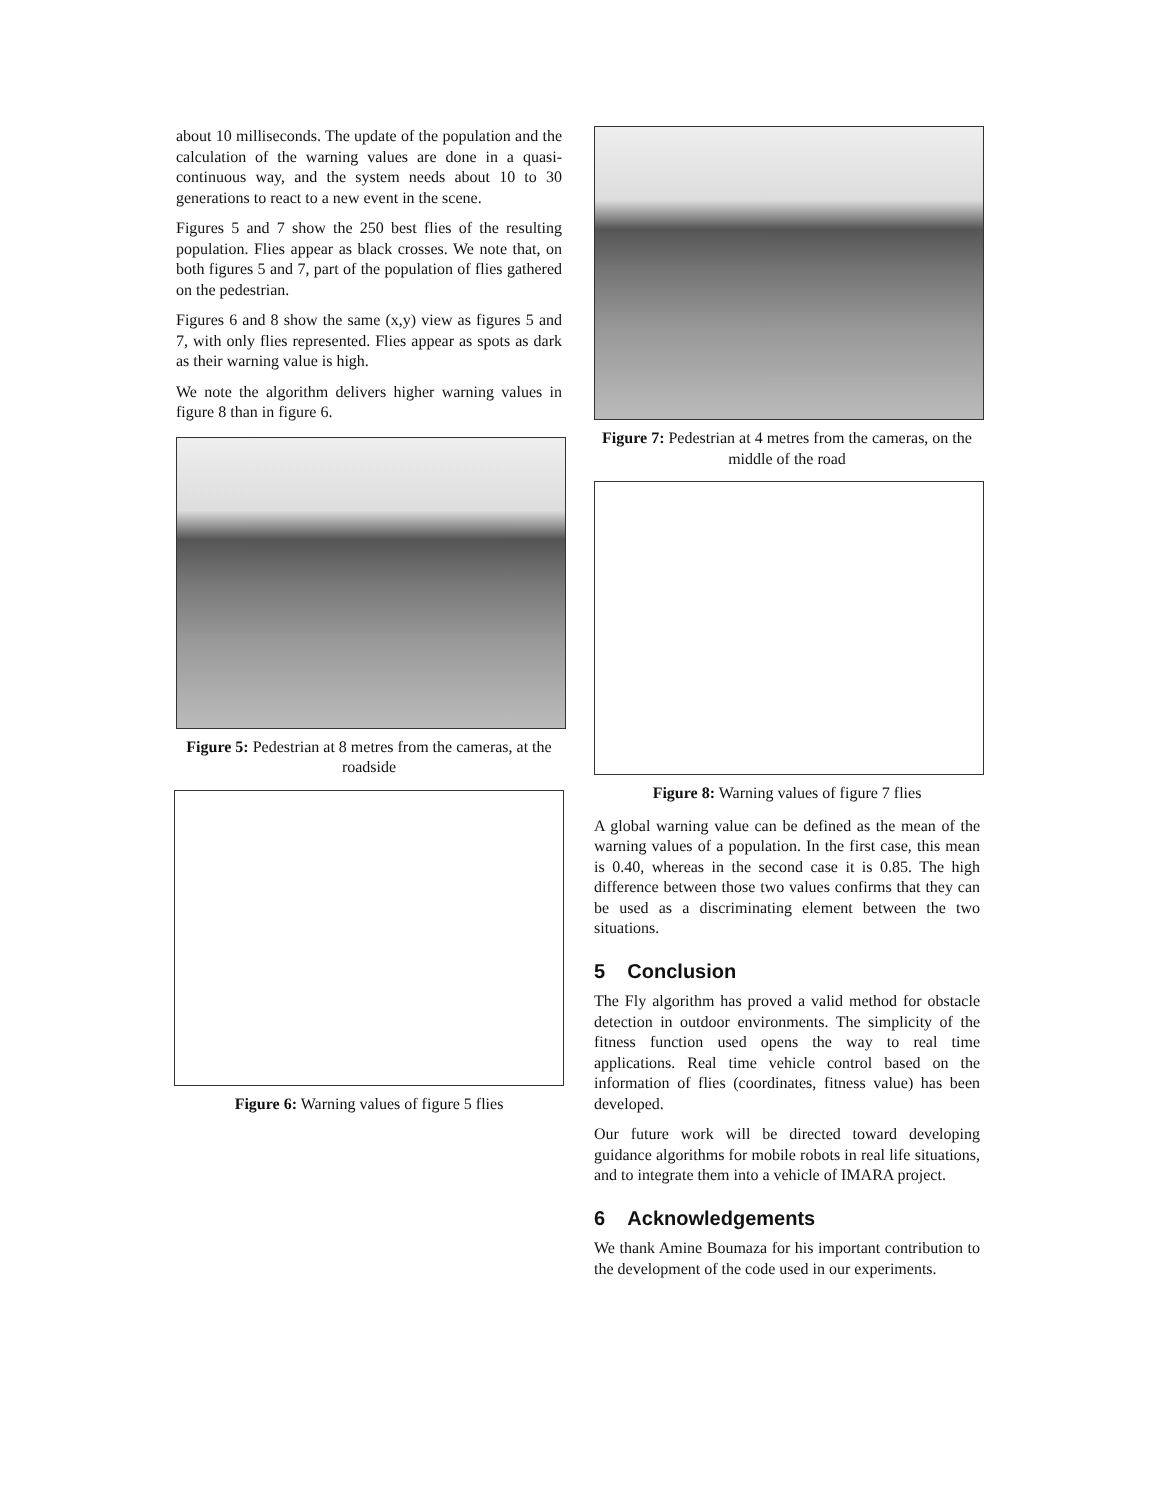about 10 milliseconds. The update of the population and the calculation of the warning values are done in a quasi-continuous way, and the system needs about 10 to 30 generations to react to a new event in the scene.
Figures 5 and 7 show the 250 best flies of the resulting population. Flies appear as black crosses. We note that, on both figures 5 and 7, part of the population of flies gathered on the pedestrian.
Figures 6 and 8 show the same (x,y) view as figures 5 and 7, with only flies represented. Flies appear as spots as dark as their warning value is high.
We note the algorithm delivers higher warning values in figure 8 than in figure 6.
Figure 5: Pedestrian at 8 metres from the cameras, at the roadside
Figure 6: Warning values of figure 5 flies
Figure 7: Pedestrian at 4 metres from the cameras, on the middle of the road
Figure 8: Warning values of figure 7 flies
A global warning value can be defined as the mean of the warning values of a population. In the first case, this mean is 0.40, whereas in the second case it is 0.85. The high difference between those two values confirms that they can be used as a discriminating element between the two situations.
5 Conclusion
The Fly algorithm has proved a valid method for obstacle detection in outdoor environments. The simplicity of the fitness function used opens the way to real time applications. Real time vehicle control based on the information of flies (coordinates, fitness value) has been developed.
Our future work will be directed toward developing guidance algorithms for mobile robots in real life situations, and to integrate them into a vehicle of IMARA project.
6 Acknowledgements
We thank Amine Boumaza for his important contribution to the development of the code used in our experiments.